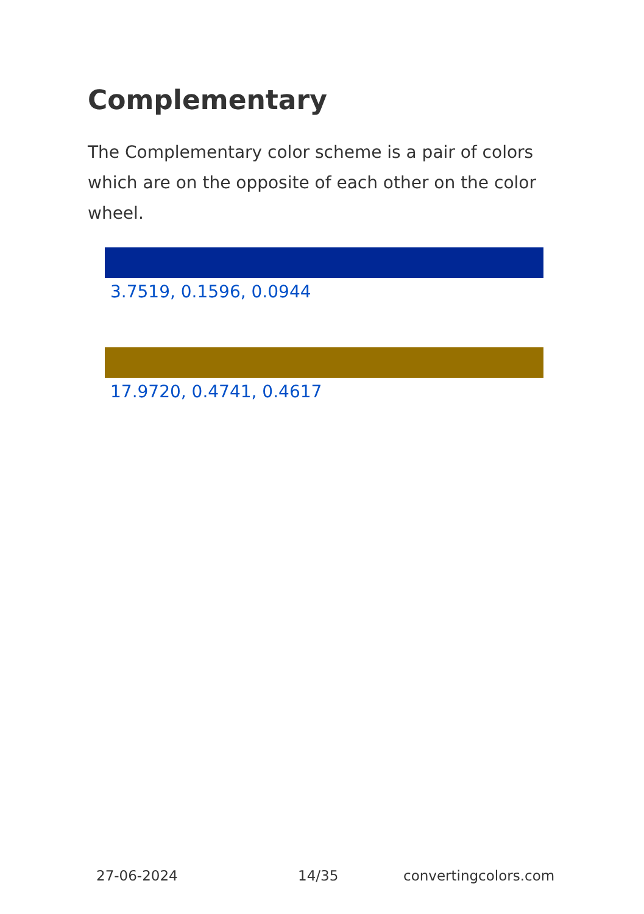Complementary
The Complementary color scheme is a pair of colors which are on the opposite of each other on the color wheel.
3.7519, 0.1596, 0.0944
17.9720, 0.4741, 0.4617
27-06-2024 14/35 convertingcolors.com